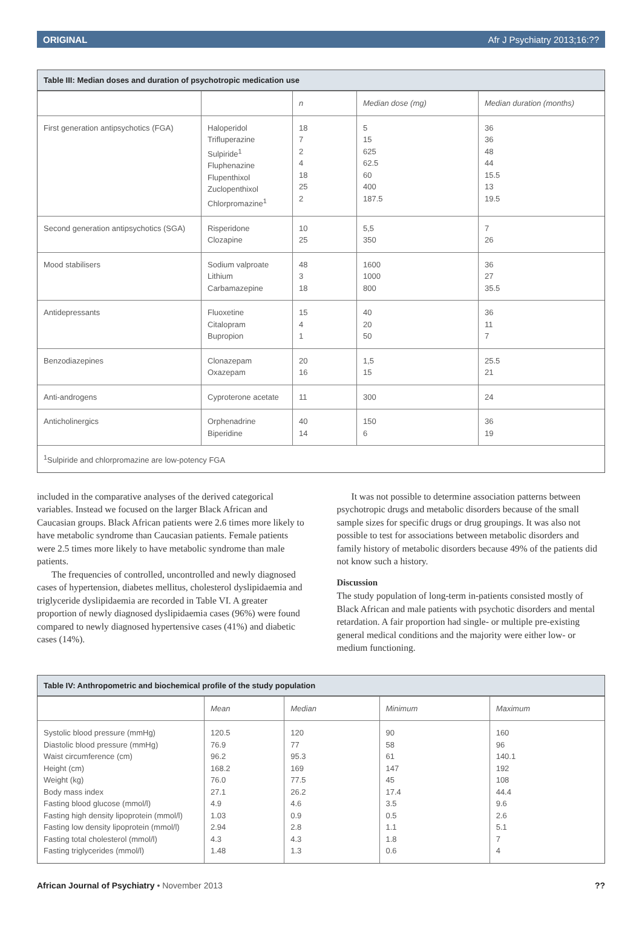ORIGINAL Afr J Psychiatry 2013;16:??
Table III: Median doses and duration of psychotropic medication use
| | | n | Median dose (mg) | Median duration (months) |
| --- | --- | --- | --- | --- |
| First generation antipsychotics (FGA) | Haloperidol Trifluperazine Sulpiride<sup>1</sup> Fluphenazine Flupenthixol Zuclopenthixol Chlorpromazine<sup>1</sup> | 18 7 2 4 18 25 2 | 5 15 625 62.5 60 400 187.5 | 36 36 48 44 15.5 13 19.5 |
| Second generation antipsychotics (SGA) | Risperidone Clozapine | 10 25 | 5,5 350 | 7 26 |
| Mood stabilisers | Sodium valproate Lithium Carbamazepine | 48 3 18 | 1600 1000 800 | 36 27 35.5 |
| Antidepressants | Fluoxetine Citalopram Bupropion | 15 4 1 | 40 20 50 | 36 11 7 |
| Benzodiazepines | Clonazepam Oxazepam | 20 16 | 1,5 15 | 25.5 21 |
| Anti-androgens | Cyproterone acetate | 11 | 300 | 24 |
| Anticholinergics | Orphenadrine Biperidine | 40 14 | 150 6 | 36 19 |
| <sup>1</sup> Sulpiride and chlorpromazine are low-potency FGA | | | | |
included in the comparative analyses of the derived categorical variables. Instead we focused on the larger Black African and Caucasian groups. Black African patients were 2.6 times more likely to have metabolic syndrome than Caucasian patients. Female patients were 2.5 times more likely to have metabolic syndrome than male patients.
The frequencies of controlled, uncontrolled and newly diagnosed cases of hypertension, diabetes mellitus, cholesterol dyslipidaemia and triglyceride dyslipidaemia are recorded in Table VI. A greater proportion of newly diagnosed dyslipidaemia cases (96%) were found compared to newly diagnosed hypertensive cases (41%) and diabetic cases (14%).
It was not possible to determine association patterns between psychotropic drugs and metabolic disorders because of the small sample sizes for specific drugs or drug groupings. It was also not possible to test for associations between metabolic disorders and family history of metabolic disorders because 49% of the patients did not know such a history.
Discussion
The study population of long-term in-patients consisted mostly of Black African and male patients with psychotic disorders and mental retardation. A fair proportion had single- or multiple pre-existing general medical conditions and the majority were either low- or medium functioning.
Table IV: Anthropometric and biochemical profile of the study population
| | Mean | Median | Minimum | Maximum |
| --- | --- | --- | --- | --- |
| Systolic blood pressure (mmHg) Diastolic blood pressure (mmHg) Waist circumference (cm) Height (cm) Weight (kg) Body mass index Fasting blood glucose (mmol/l) Fasting high density lipoprotein (mmol/l) Fasting low density lipoprotein (mmol/l) Fasting total cholesterol (mmol/l) Fasting triglycerides (mmol/l) | 120.5 76.9 96.2 168.2 76.0 27.1 4.9 1.03 2.94 4.3 1.48 | 120 77 95.3 169 77.5 26.2 4.6 0.9 2.8 4.3 1.3 | 90 58 61 147 45 17.4 3.5 0.5 1.1 1.8 0.6 | 160 96 140.1 192 108 44.4 9.6 2.6 5.1 7 4 |
African Journal of Psychiatry • November 2013??